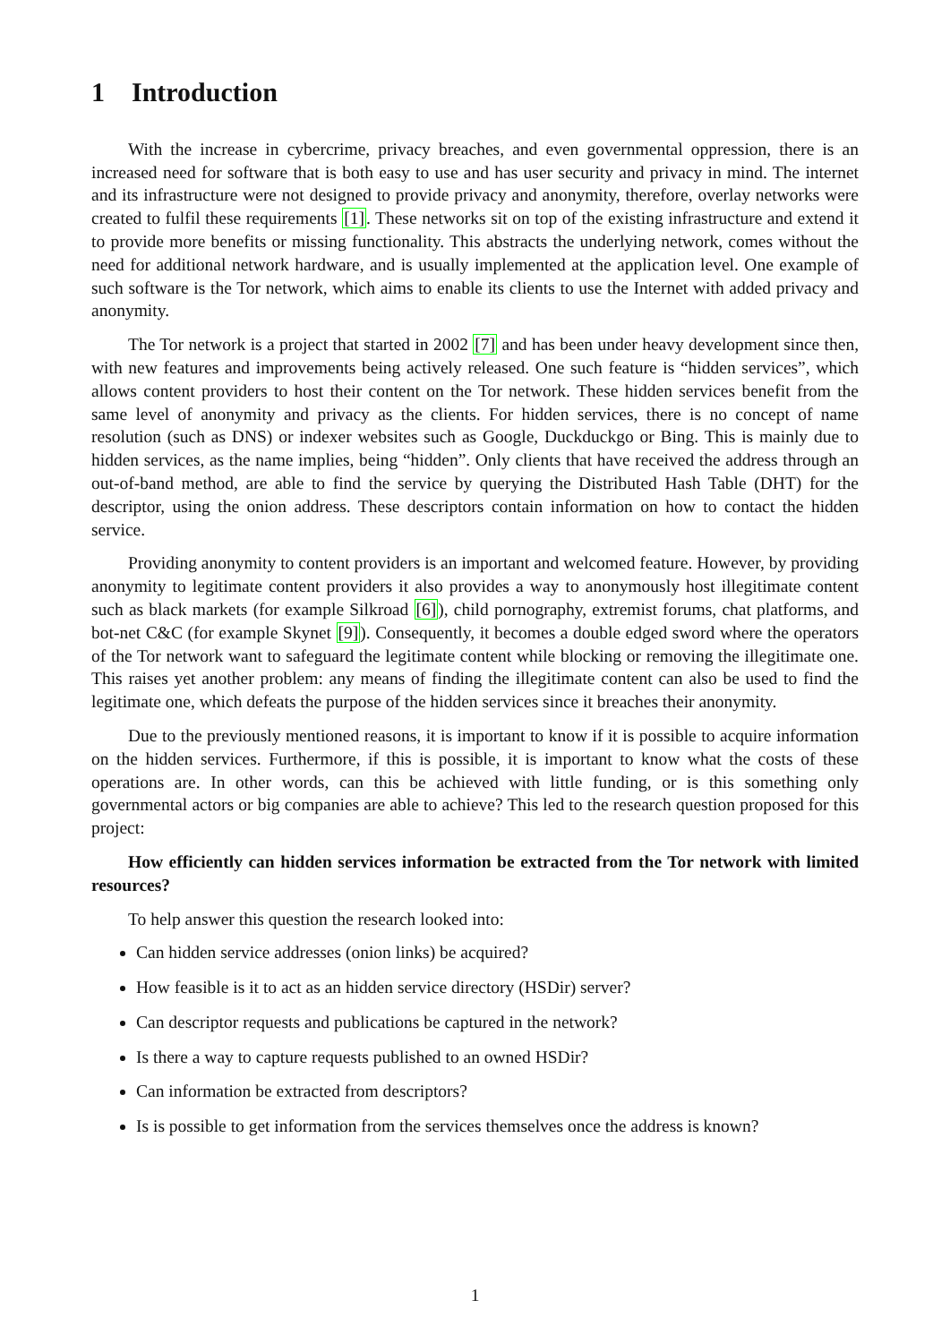1 Introduction
With the increase in cybercrime, privacy breaches, and even governmental oppression, there is an increased need for software that is both easy to use and has user security and privacy in mind. The internet and its infrastructure were not designed to provide privacy and anonymity, therefore, overlay networks were created to fulfil these requirements [1]. These networks sit on top of the existing infrastructure and extend it to provide more benefits or missing functionality. This abstracts the underlying network, comes without the need for additional network hardware, and is usually implemented at the application level. One example of such software is the Tor network, which aims to enable its clients to use the Internet with added privacy and anonymity.
The Tor network is a project that started in 2002 [7] and has been under heavy development since then, with new features and improvements being actively released. One such feature is “hidden services”, which allows content providers to host their content on the Tor network. These hidden services benefit from the same level of anonymity and privacy as the clients. For hidden services, there is no concept of name resolution (such as DNS) or indexer websites such as Google, Duckduckgo or Bing. This is mainly due to hidden services, as the name implies, being “hidden”. Only clients that have received the address through an out-of-band method, are able to find the service by querying the Distributed Hash Table (DHT) for the descriptor, using the onion address. These descriptors contain information on how to contact the hidden service.
Providing anonymity to content providers is an important and welcomed feature. However, by providing anonymity to legitimate content providers it also provides a way to anonymously host illegitimate content such as black markets (for example Silkroad [6]), child pornography, extremist forums, chat platforms, and bot-net C&C (for example Skynet [9]). Consequently, it becomes a double edged sword where the operators of the Tor network want to safeguard the legitimate content while blocking or removing the illegitimate one. This raises yet another problem: any means of finding the illegitimate content can also be used to find the legitimate one, which defeats the purpose of the hidden services since it breaches their anonymity.
Due to the previously mentioned reasons, it is important to know if it is possible to acquire information on the hidden services. Furthermore, if this is possible, it is important to know what the costs of these operations are. In other words, can this be achieved with little funding, or is this something only governmental actors or big companies are able to achieve? This led to the research question proposed for this project:
How efficiently can hidden services information be extracted from the Tor network with limited resources?
To help answer this question the research looked into:
Can hidden service addresses (onion links) be acquired?
How feasible is it to act as an hidden service directory (HSDir) server?
Can descriptor requests and publications be captured in the network?
Is there a way to capture requests published to an owned HSDir?
Can information be extracted from descriptors?
Is is possible to get information from the services themselves once the address is known?
1